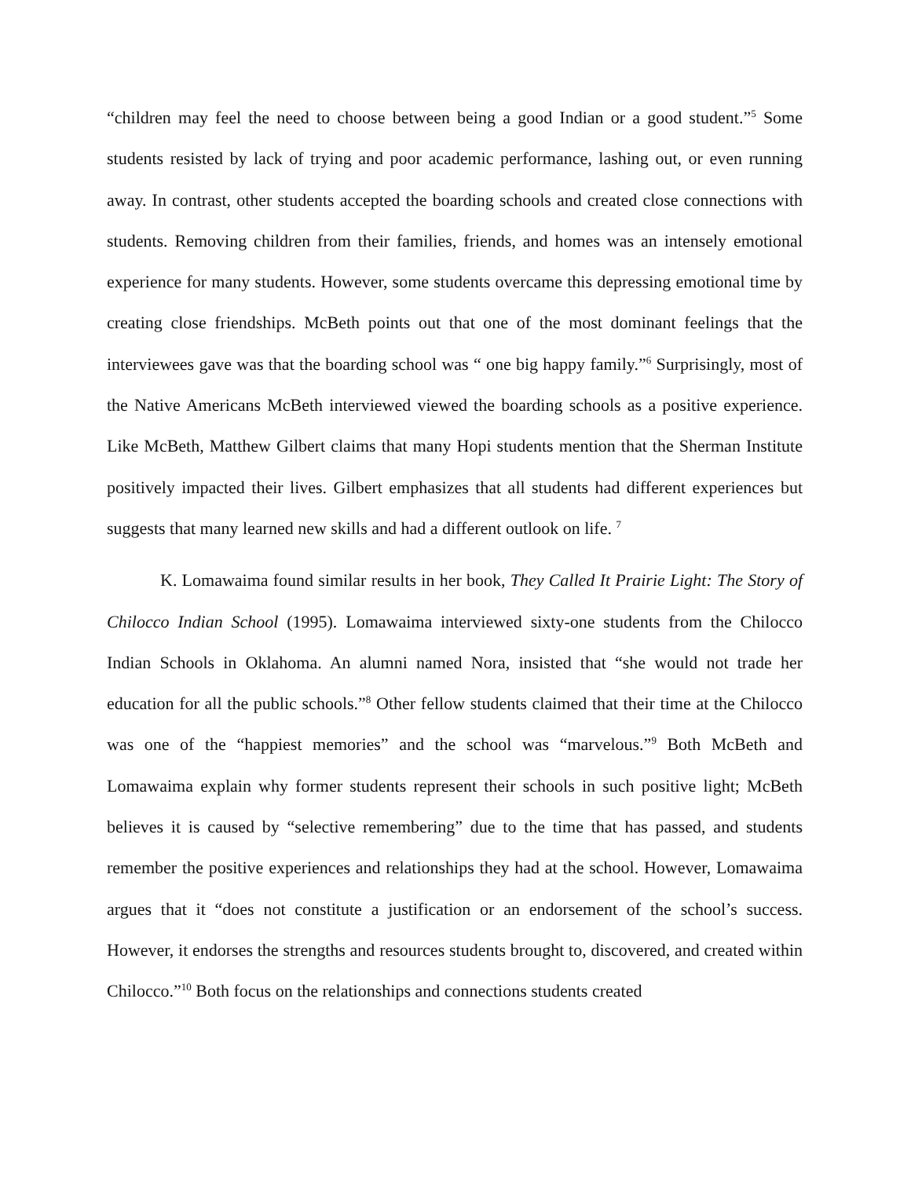“children may feel the need to choose between being a good Indian or a good student.”<sup>5</sup> Some students resisted by lack of trying and poor academic performance, lashing out, or even running away. In contrast, other students accepted the boarding schools and created close connections with students. Removing children from their families, friends, and homes was an intensely emotional experience for many students. However, some students overcame this depressing emotional time by creating close friendships. McBeth points out that one of the most dominant feelings that the interviewees gave was that the boarding school was “ one big happy family.”<sup>6</sup> Surprisingly, most of the Native Americans McBeth interviewed viewed the boarding schools as a positive experience. Like McBeth, Matthew Gilbert claims that many Hopi students mention that the Sherman Institute positively impacted their lives. Gilbert emphasizes that all students had different experiences but suggests that many learned new skills and had a different outlook on life. <sup>7</sup>
K. Lomawaima found similar results in her book, They Called It Prairie Light: The Story of Chilocco Indian School (1995). Lomawaima interviewed sixty-one students from the Chilocco Indian Schools in Oklahoma. An alumni named Nora, insisted that “she would not trade her education for all the public schools.”<sup>8</sup> Other fellow students claimed that their time at the Chilocco was one of the “happiest memories” and the school was “marvelous.”<sup>9</sup> Both McBeth and Lomawaima explain why former students represent their schools in such positive light; McBeth believes it is caused by “selective remembering” due to the time that has passed, and students remember the positive experiences and relationships they had at the school. However, Lomawaima argues that it “does not constitute a justification or an endorsement of the school’s success. However, it endorses the strengths and resources students brought to, discovered, and created within Chilocco.”<sup>10</sup> Both focus on the relationships and connections students created